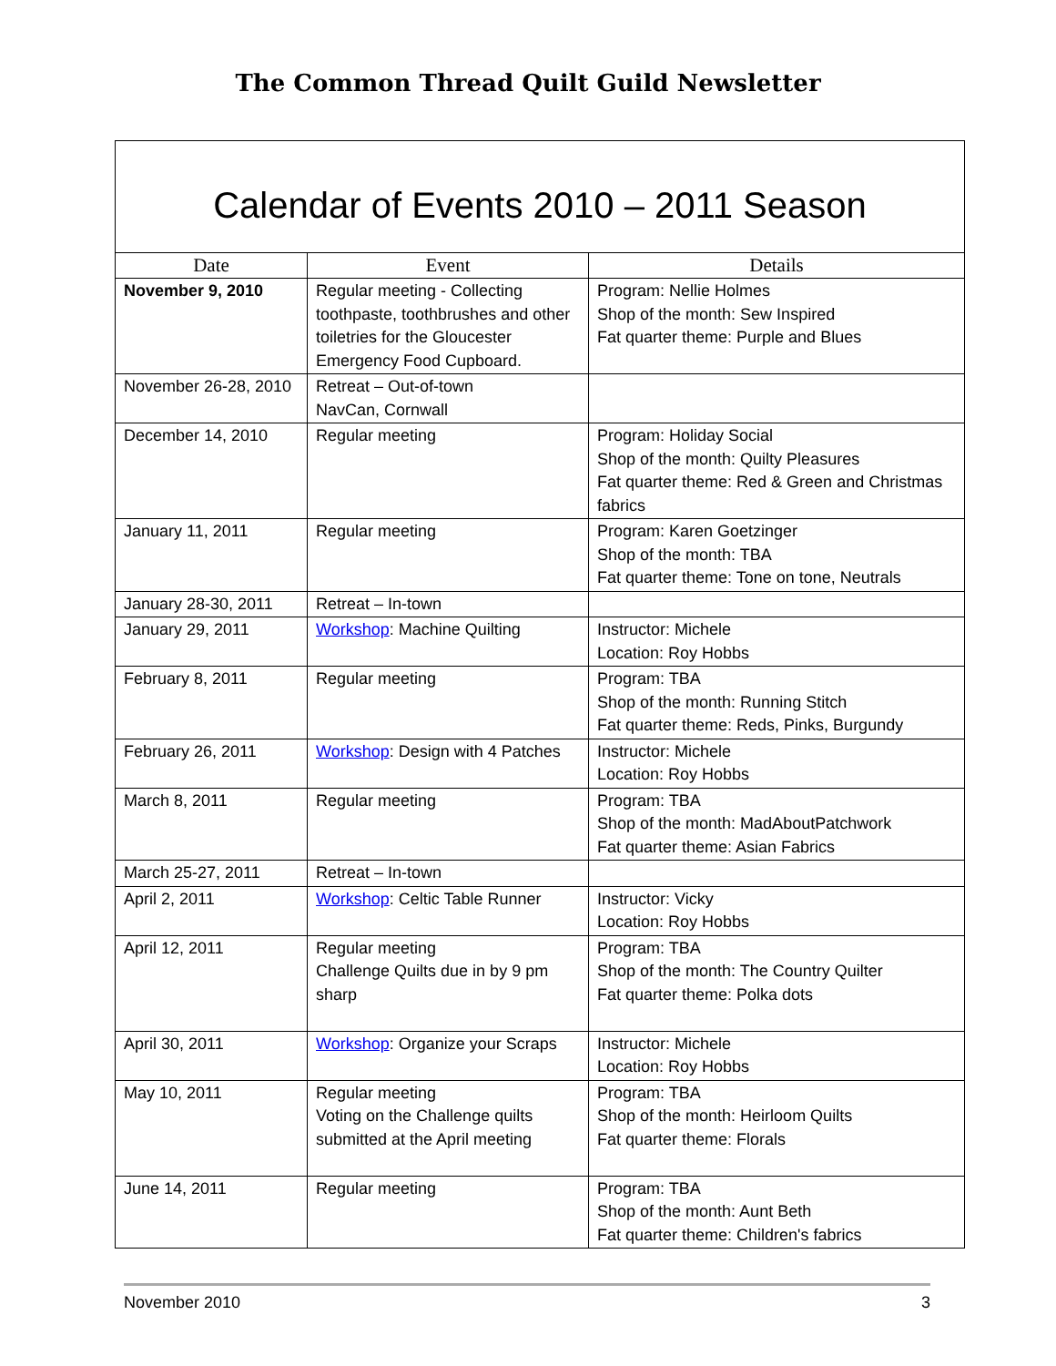The Common Thread Quilt Guild Newsletter
Calendar of Events 2010 – 2011 Season
| Date | Event | Details |
| --- | --- | --- |
| November 9, 2010 | Regular meeting - Collecting toothpaste, toothbrushes and other toiletries for the Gloucester Emergency Food Cupboard. | Program: Nellie Holmes Shop of the month: Sew Inspired Fat quarter theme: Purple and Blues |
| November 26-28, 2010 | Retreat – Out-of-town NavCan, Cornwall | |
| December 14, 2010 | Regular meeting | Program: Holiday Social Shop of the month: Quilty Pleasures Fat quarter theme: Red & Green and Christmas fabrics |
| January 11, 2011 | Regular meeting | Program: Karen Goetzinger Shop of the month: TBA Fat quarter theme: Tone on tone, Neutrals |
| January 28-30, 2011 | Retreat – In-town | |
| January 29, 2011 | Workshop : Machine Quilting | Instructor: Michele Location: Roy Hobbs |
| February 8, 2011 | Regular meeting | Program: TBA Shop of the month: Running Stitch Fat quarter theme: Reds, Pinks, Burgundy |
| February 26, 2011 | Workshop : Design with 4 Patches | Instructor: Michele Location: Roy Hobbs |
| March 8, 2011 | Regular meeting | Program: TBA Shop of the month: MadAboutPatchwork Fat quarter theme: Asian Fabrics |
| March 25-27, 2011 | Retreat – In-town | |
| April 2, 2011 | Workshop : Celtic Table Runner | Instructor: Vicky Location: Roy Hobbs |
| April 12, 2011 | Regular meeting Challenge Quilts due in by 9 pm sharp | Program: TBA Shop of the month: The Country Quilter Fat quarter theme: Polka dots |
| April 30, 2011 | Workshop : Organize your Scraps | Instructor: Michele Location: Roy Hobbs |
| May 10, 2011 | Regular meeting Voting on the Challenge quilts submitted at the April meeting | Program: TBA Shop of the month: Heirloom Quilts Fat quarter theme: Florals |
| June 14, 2011 | Regular meeting | Program: TBA Shop of the month: Aunt Beth Fat quarter theme: Children's fabrics |
November 2010 3